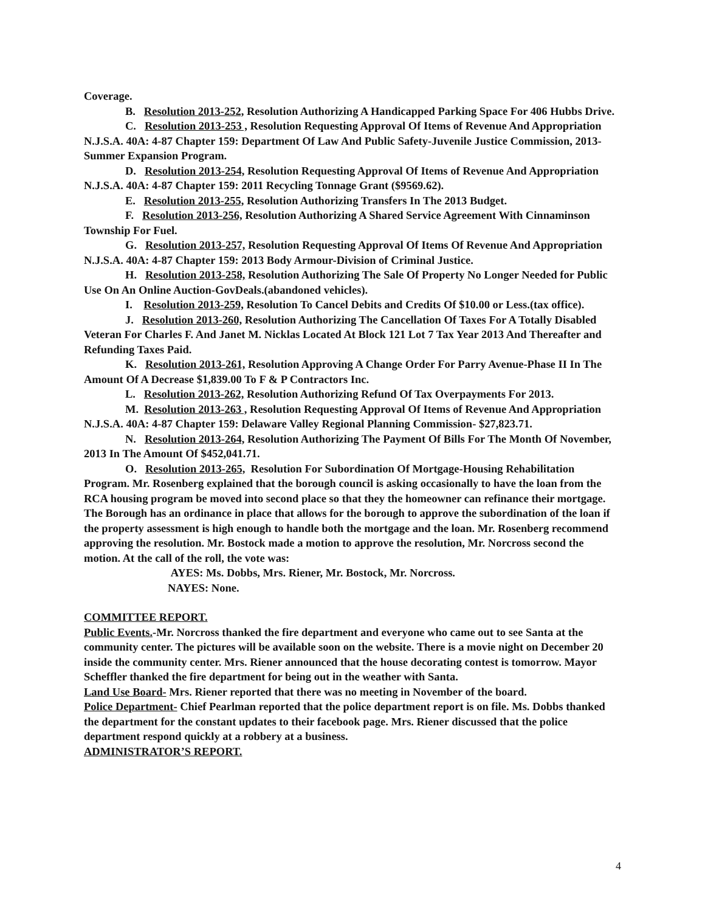Coverage.
B. Resolution 2013-252, Resolution Authorizing A Handicapped Parking Space For 406 Hubbs Drive.
C. Resolution 2013-253 , Resolution Requesting Approval Of Items of Revenue And Appropriation N.J.S.A. 40A: 4-87 Chapter 159: Department Of Law And Public Safety-Juvenile Justice Commission, 2013- Summer Expansion Program.
D. Resolution 2013-254, Resolution Requesting Approval Of Items of Revenue And Appropriation N.J.S.A. 40A: 4-87 Chapter 159: 2011 Recycling Tonnage Grant ($9569.62).
E. Resolution 2013-255, Resolution Authorizing Transfers In The 2013 Budget.
F. Resolution 2013-256, Resolution Authorizing A Shared Service Agreement With Cinnaminson Township For Fuel.
G. Resolution 2013-257, Resolution Requesting Approval Of Items Of Revenue And Appropriation N.J.S.A. 40A: 4-87 Chapter 159: 2013 Body Armour-Division of Criminal Justice.
H. Resolution 2013-258, Resolution Authorizing The Sale Of Property No Longer Needed for Public Use On An Online Auction-GovDeals.(abandoned vehicles).
I. Resolution 2013-259, Resolution To Cancel Debits and Credits Of $10.00 or Less.(tax office).
J. Resolution 2013-260, Resolution Authorizing The Cancellation Of Taxes For A Totally Disabled Veteran For Charles F. And Janet M. Nicklas Located At Block 121 Lot 7 Tax Year 2013 And Thereafter and Refunding Taxes Paid.
K. Resolution 2013-261, Resolution Approving A Change Order For Parry Avenue-Phase II In The Amount Of A Decrease $1,839.00 To F & P Contractors Inc.
L. Resolution 2013-262, Resolution Authorizing Refund Of Tax Overpayments For 2013.
M. Resolution 2013-263 , Resolution Requesting Approval Of Items of Revenue And Appropriation N.J.S.A. 40A: 4-87 Chapter 159: Delaware Valley Regional Planning Commission- $27,823.71.
N. Resolution 2013-264, Resolution Authorizing The Payment Of Bills For The Month Of November, 2013 In The Amount Of $452,041.71.
O. Resolution 2013-265, Resolution For Subordination Of Mortgage-Housing Rehabilitation Program. Mr. Rosenberg explained that the borough council is asking occasionally to have the loan from the RCA housing program be moved into second place so that they the homeowner can refinance their mortgage. The Borough has an ordinance in place that allows for the borough to approve the subordination of the loan if the property assessment is high enough to handle both the mortgage and the loan. Mr. Rosenberg recommend approving the resolution. Mr. Bostock made a motion to approve the resolution, Mr. Norcross second the motion. At the call of the roll, the vote was:
AYES: Ms. Dobbs, Mrs. Riener, Mr. Bostock, Mr. Norcross.
NAYES: None.
COMMITTEE REPORT.
Public Events.-Mr. Norcross thanked the fire department and everyone who came out to see Santa at the community center. The pictures will be available soon on the website. There is a movie night on December 20 inside the community center. Mrs. Riener announced that the house decorating contest is tomorrow. Mayor Scheffler thanked the fire department for being out in the weather with Santa.
Land Use Board- Mrs. Riener reported that there was no meeting in November of the board.
Police Department- Chief Pearlman reported that the police department report is on file. Ms. Dobbs thanked the department for the constant updates to their facebook page. Mrs. Riener discussed that the police department respond quickly at a robbery at a business.
ADMINISTRATOR’S REPORT.
4